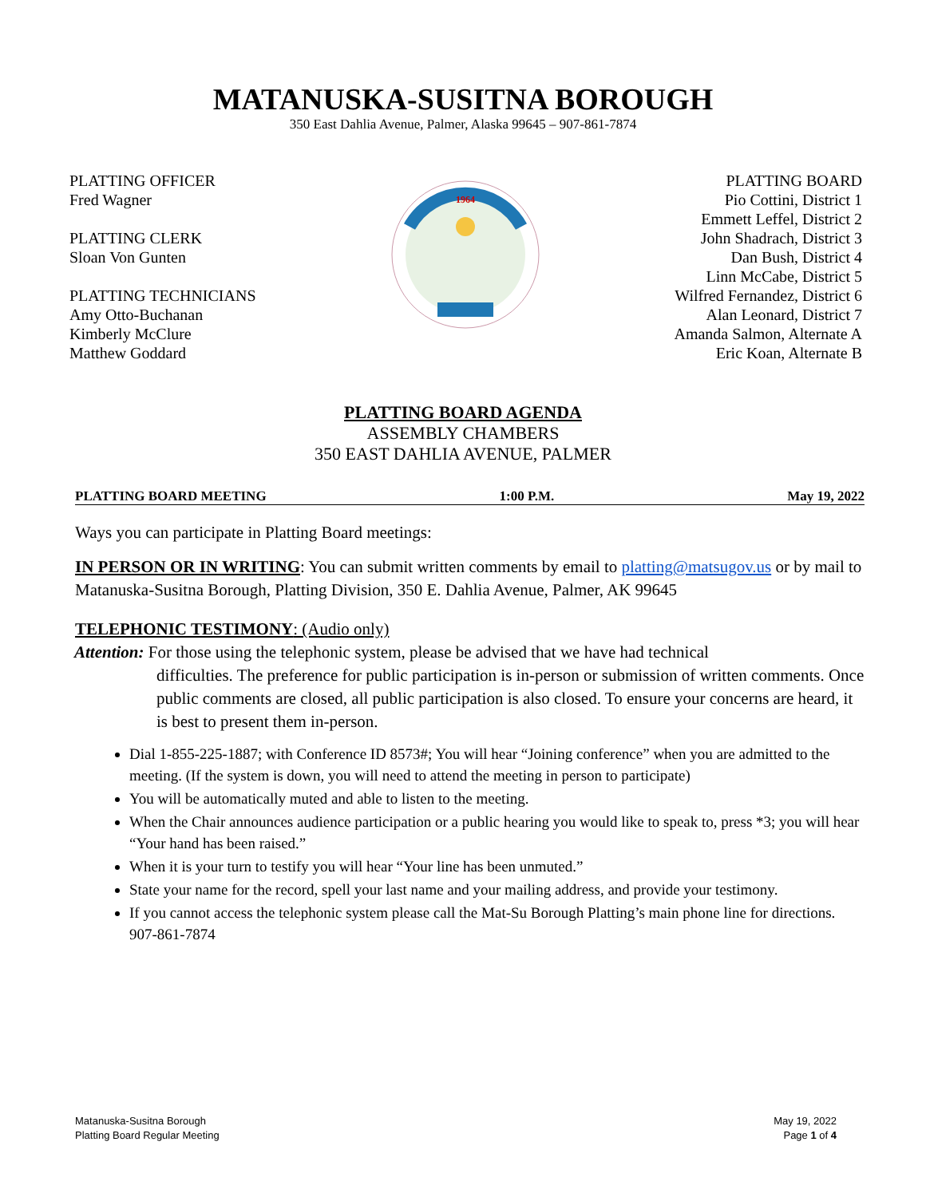MATANUSKA-SUSITNA BOROUGH
350 East Dahlia Avenue, Palmer, Alaska 99645 – 907-861-7874
PLATTING OFFICER
Fred Wagner
PLATTING CLERK
Sloan Von Gunten
PLATTING TECHNICIANS
Amy Otto-Buchanan
Kimberly McClure
Matthew Goddard
1964
PLATTING BOARD
Pio Cottini, District 1
Emmett Leffel, District 2
John Shadrach, District 3
Dan Bush, District 4
Linn McCabe, District 5
Wilfred Fernandez, District 6
Alan Leonard, District 7
Amanda Salmon, Alternate A
Eric Koan, Alternate B
PLATTING BOARD AGENDA
ASSEMBLY CHAMBERS
350 EAST DAHLIA AVENUE, PALMER
PLATTING BOARD MEETING 1:00 P.M. May 19, 2022
Ways you can participate in Platting Board meetings:
IN PERSON OR IN WRITING: You can submit written comments by email to platting@matsugov.us or by mail to Matanuska-Susitna Borough, Platting Division, 350 E. Dahlia Avenue, Palmer, AK 99645
TELEPHONIC TESTIMONY: (Audio only)
Attention: For those using the telephonic system, please be advised that we have had technical
difficulties. The preference for public participation is in-person or submission of written comments. Once public comments are closed, all public participation is also closed. To ensure your concerns are heard, it is best to present them in-person.
Dial 1-855-225-1887; with Conference ID 8573#; You will hear “Joining conference” when you are admitted to the meeting. (If the system is down, you will need to attend the meeting in person to participate)
You will be automatically muted and able to listen to the meeting.
When the Chair announces audience participation or a public hearing you would like to speak to, press *3; you will hear “Your hand has been raised.”
When it is your turn to testify you will hear “Your line has been unmuted.”
State your name for the record, spell your last name and your mailing address, and provide your testimony.
If you cannot access the telephonic system please call the Mat-Su Borough Platting’s main phone line for directions. 907-861-7874
Matanuska-Susitna Borough
Platting Board Regular Meeting
May 19, 2022
Page 1 of 4